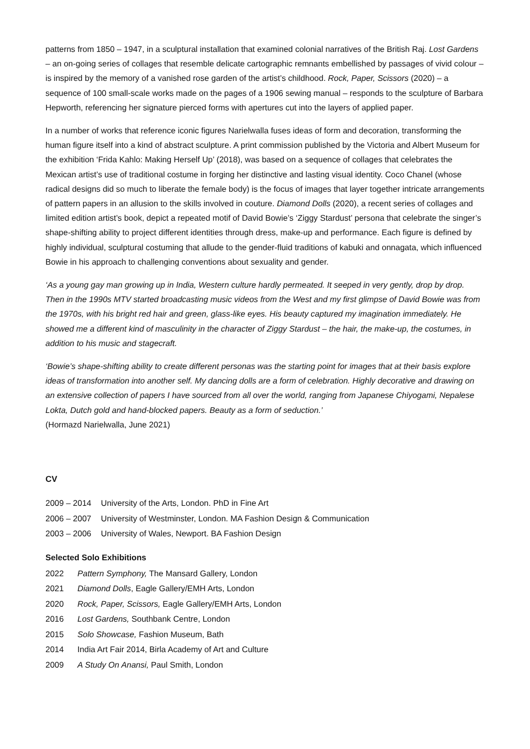patterns from 1850 – 1947, in a sculptural installation that examined colonial narratives of the British Raj. Lost Gardens – an on-going series of collages that resemble delicate cartographic remnants embellished by passages of vivid colour – is inspired by the memory of a vanished rose garden of the artist’s childhood. Rock, Paper, Scissors (2020) – a sequence of 100 small-scale works made on the pages of a 1906 sewing manual – responds to the sculpture of Barbara Hepworth, referencing her signature pierced forms with apertures cut into the layers of applied paper.
In a number of works that reference iconic figures Narielwalla fuses ideas of form and decoration, transforming the human figure itself into a kind of abstract sculpture. A print commission published by the Victoria and Albert Museum for the exhibition ‘Frida Kahlo: Making Herself Up’ (2018), was based on a sequence of collages that celebrates the Mexican artist’s use of traditional costume in forging her distinctive and lasting visual identity. Coco Chanel (whose radical designs did so much to liberate the female body) is the focus of images that layer together intricate arrangements of pattern papers in an allusion to the skills involved in couture. Diamond Dolls (2020), a recent series of collages and limited edition artist’s book, depict a repeated motif of David Bowie’s ‘Ziggy Stardust’ persona that celebrate the singer’s shape-shifting ability to project different identities through dress, make-up and performance. Each figure is defined by highly individual, sculptural costuming that allude to the gender-fluid traditions of kabuki and onnagata, which influenced Bowie in his approach to challenging conventions about sexuality and gender.
‘As a young gay man growing up in India, Western culture hardly permeated. It seeped in very gently, drop by drop. Then in the 1990s MTV started broadcasting music videos from the West and my first glimpse of David Bowie was from the 1970s, with his bright red hair and green, glass-like eyes. His beauty captured my imagination immediately. He showed me a different kind of masculinity in the character of Ziggy Stardust – the hair, the make-up, the costumes, in addition to his music and stagecraft.
‘Bowie’s shape-shifting ability to create different personas was the starting point for images that at their basis explore ideas of transformation into another self. My dancing dolls are a form of celebration. Highly decorative and drawing on an extensive collection of papers I have sourced from all over the world, ranging from Japanese Chiyogami, Nepalese Lokta, Dutch gold and hand-blocked papers. Beauty as a form of seduction.’
(Hormazd Narielwalla, June 2021)
CV
2009 – 2014 University of the Arts, London. PhD in Fine Art
2006 – 2007 University of Westminster, London. MA Fashion Design & Communication
2003 – 2006 University of Wales, Newport. BA Fashion Design
Selected Solo Exhibitions
2022 Pattern Symphony, The Mansard Gallery, London
2021 Diamond Dolls, Eagle Gallery/EMH Arts, London
2020 Rock, Paper, Scissors, Eagle Gallery/EMH Arts, London
2016 Lost Gardens, Southbank Centre, London
2015 Solo Showcase, Fashion Museum, Bath
2014 India Art Fair 2014, Birla Academy of Art and Culture
2009 A Study On Anansi, Paul Smith, London